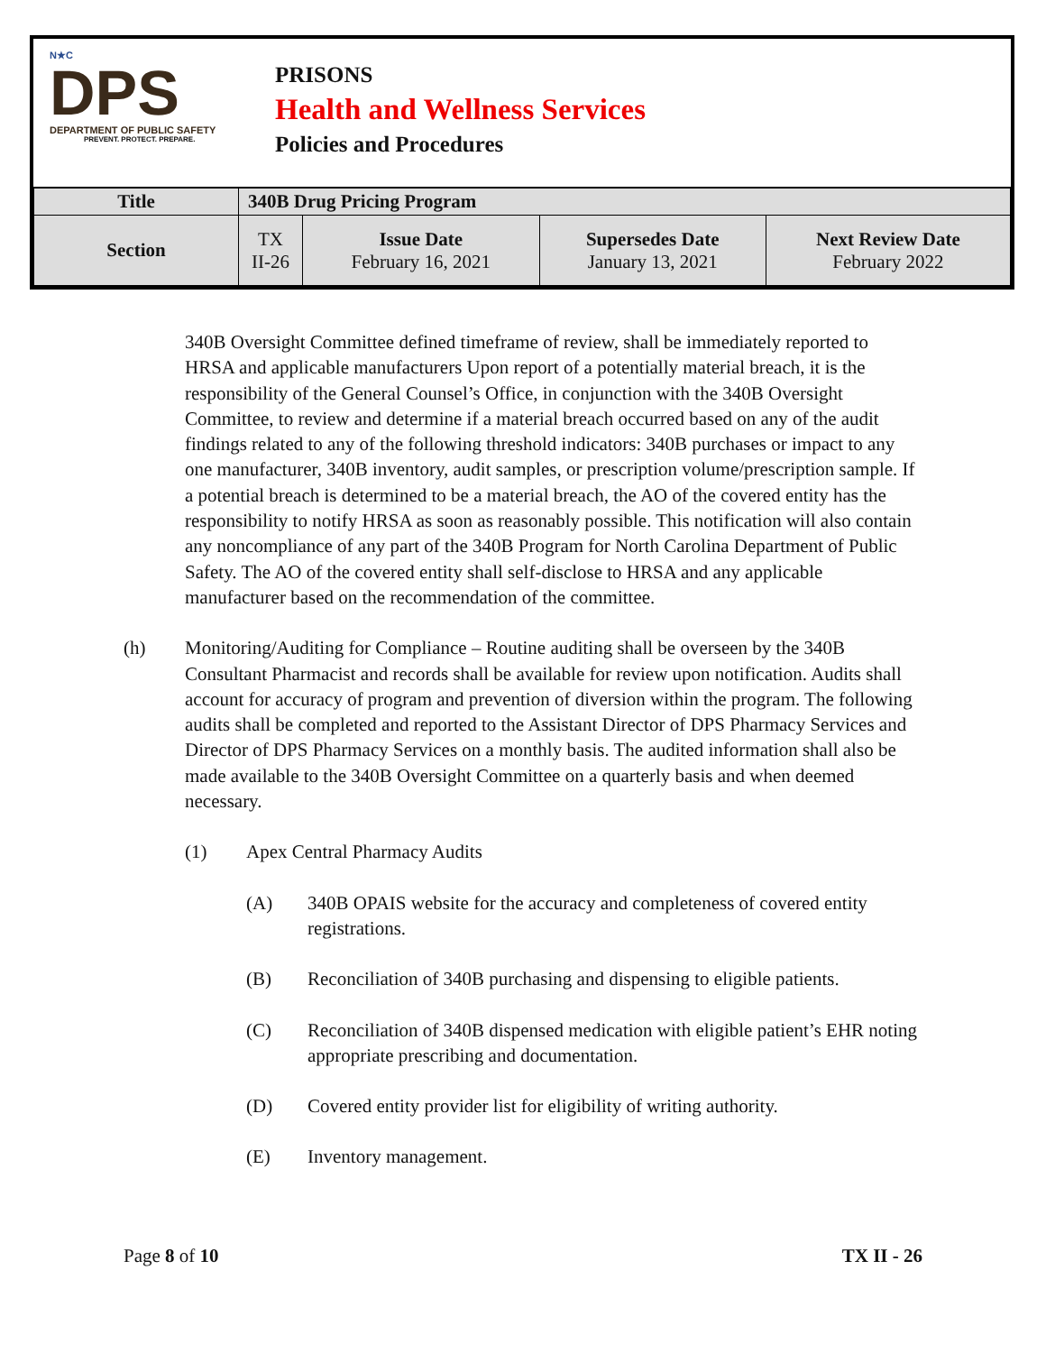N★C
DPS
DEPARTMENT OF PUBLIC SAFETY
PREVENT. PROTECT. PREPARE.
PRISONS
Health and Wellness Services
Policies and Procedures
| Title | 340B Drug Pricing Program | | | |
| --- | --- | --- | --- | --- |
| Section | TX II-26 | Issue Date February 16, 2021 | Supersedes Date January 13, 2021 | Next Review Date February 2022 |
340B Oversight Committee defined timeframe of review, shall be immediately reported to HRSA and applicable manufacturers Upon report of a potentially material breach, it is the responsibility of the General Counsel’s Office, in conjunction with the 340B Oversight Committee, to review and determine if a material breach occurred based on any of the audit findings related to any of the following threshold indicators: 340B purchases or impact to any one manufacturer, 340B inventory, audit samples, or prescription volume/prescription sample. If a potential breach is determined to be a material breach, the AO of the covered entity has the responsibility to notify HRSA as soon as reasonably possible. This notification will also contain any noncompliance of any part of the 340B Program for North Carolina Department of Public Safety. The AO of the covered entity shall self-disclose to HRSA and any applicable manufacturer based on the recommendation of the committee.
(h) Monitoring/Auditing for Compliance – Routine auditing shall be overseen by the 340B Consultant Pharmacist and records shall be available for review upon notification. Audits shall account for accuracy of program and prevention of diversion within the program. The following audits shall be completed and reported to the Assistant Director of DPS Pharmacy Services and Director of DPS Pharmacy Services on a monthly basis. The audited information shall also be made available to the 340B Oversight Committee on a quarterly basis and when deemed necessary.
(1) Apex Central Pharmacy Audits
(A) 340B OPAIS website for the accuracy and completeness of covered entity registrations.
(B) Reconciliation of 340B purchasing and dispensing to eligible patients.
(C) Reconciliation of 340B dispensed medication with eligible patient’s EHR noting appropriate prescribing and documentation.
(D) Covered entity provider list for eligibility of writing authority.
(E) Inventory management.
Page 8 of 10 TX II - 26